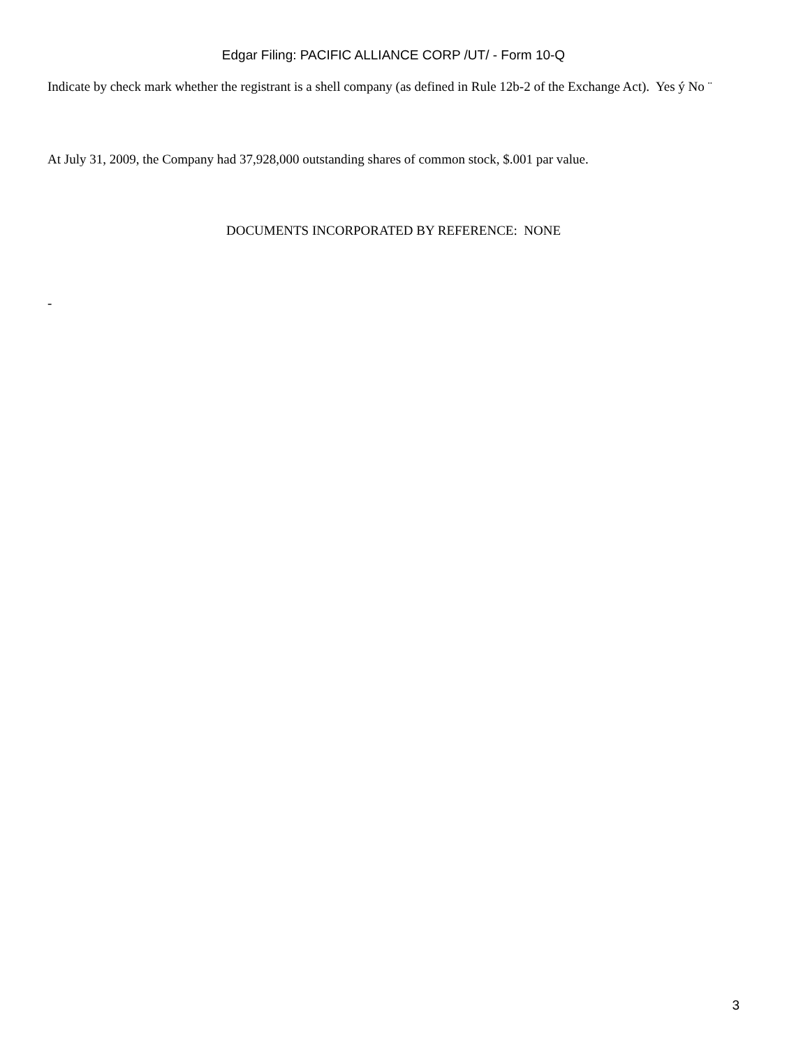Edgar Filing: PACIFIC ALLIANCE CORP /UT/ - Form 10-Q
Indicate by check mark whether the registrant is a shell company (as defined in Rule 12b-2 of the Exchange Act). Yes ý No ¨
At July 31, 2009, the Company had 37,928,000 outstanding shares of common stock, $.001 par value.
DOCUMENTS INCORPORATED BY REFERENCE: NONE
-
3